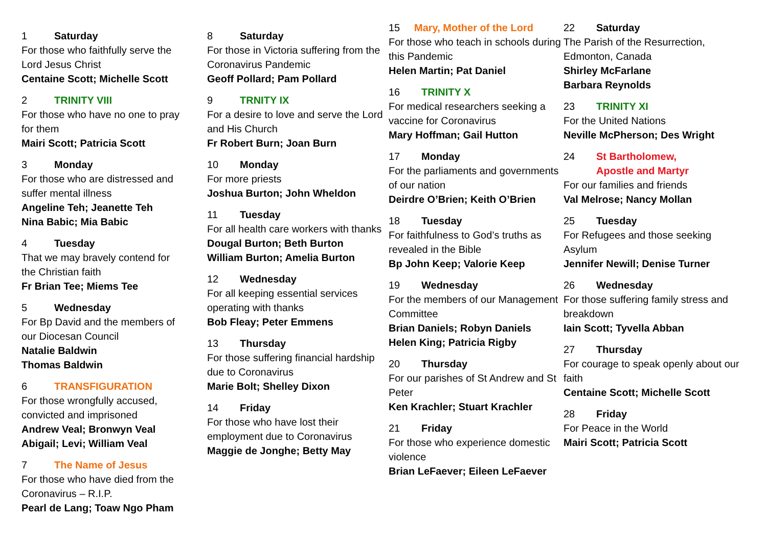1 Saturday
For those who faithfully serve the Lord Jesus Christ
Centaine Scott; Michelle Scott
2 TRINITY VIII
For those who have no one to pray for them
Mairi Scott; Patricia Scott
3 Monday
For those who are distressed and suffer mental illness
Angeline Teh; Jeanette Teh
Nina Babic; Mia Babic
4 Tuesday
That we may bravely contend for the Christian faith
Fr Brian Tee; Miems Tee
5 Wednesday
For Bp David and the members of our Diocesan Council
Natalie Baldwin
Thomas Baldwin
6 TRANSFIGURATION
For those wrongfully accused, convicted and imprisoned
Andrew Veal; Bronwyn Veal
Abigail; Levi; William Veal
7 The Name of Jesus
For those who have died from the Coronavirus – R.I.P.
Pearl de Lang; Toaw Ngo Pham
8 Saturday
For those in Victoria suffering from the Coronavirus Pandemic
Geoff Pollard; Pam Pollard
9 TRNITY IX
For a desire to love and serve the Lord and His Church
Fr Robert Burn; Joan Burn
10 Monday
For more priests
Joshua Burton; John Wheldon
11 Tuesday
For all health care workers with thanks
Dougal Burton; Beth Burton
William Burton; Amelia Burton
12 Wednesday
For all keeping essential services operating with thanks
Bob Fleay; Peter Emmens
13 Thursday
For those suffering financial hardship due to Coronavirus
Marie Bolt; Shelley Dixon
14 Friday
For those who have lost their employment due to Coronavirus
Maggie de Jonghe; Betty May
15 Mary, Mother of the Lord
For those who teach in schools during this Pandemic
Helen Martin; Pat Daniel
16 TRINITY X
For medical researchers seeking a vaccine for Coronavirus
Mary Hoffman; Gail Hutton
17 Monday
For the parliaments and governments of our nation
Deirdre O’Brien; Keith O’Brien
18 Tuesday
For faithfulness to God’s truths as revealed in the Bible
Bp John Keep; Valorie Keep
19 Wednesday
For the members of our Management Committee
Brian Daniels; Robyn Daniels
Helen King; Patricia Rigby
20 Thursday
For our parishes of St Andrew and St Peter
Ken Krachler; Stuart Krachler
21 Friday
For those who experience domestic violence
Brian LeFaever; Eileen LeFaever
22 Saturday
The Parish of the Resurrection, Edmonton, Canada
Shirley McFarlane
Barbara Reynolds
23 TRINITY XI
For the United Nations
Neville McPherson; Des Wright
24 St Bartholomew,
Apostle and Martyr
For our families and friends
Val Melrose; Nancy Mollan
25 Tuesday
For Refugees and those seeking Asylum
Jennifer Newill; Denise Turner
26 Wednesday
For those suffering family stress and breakdown
Iain Scott; Tyvella Abban
27 Thursday
For courage to speak openly about our faith
Centaine Scott; Michelle Scott
28 Friday
For Peace in the World
Mairi Scott; Patricia Scott